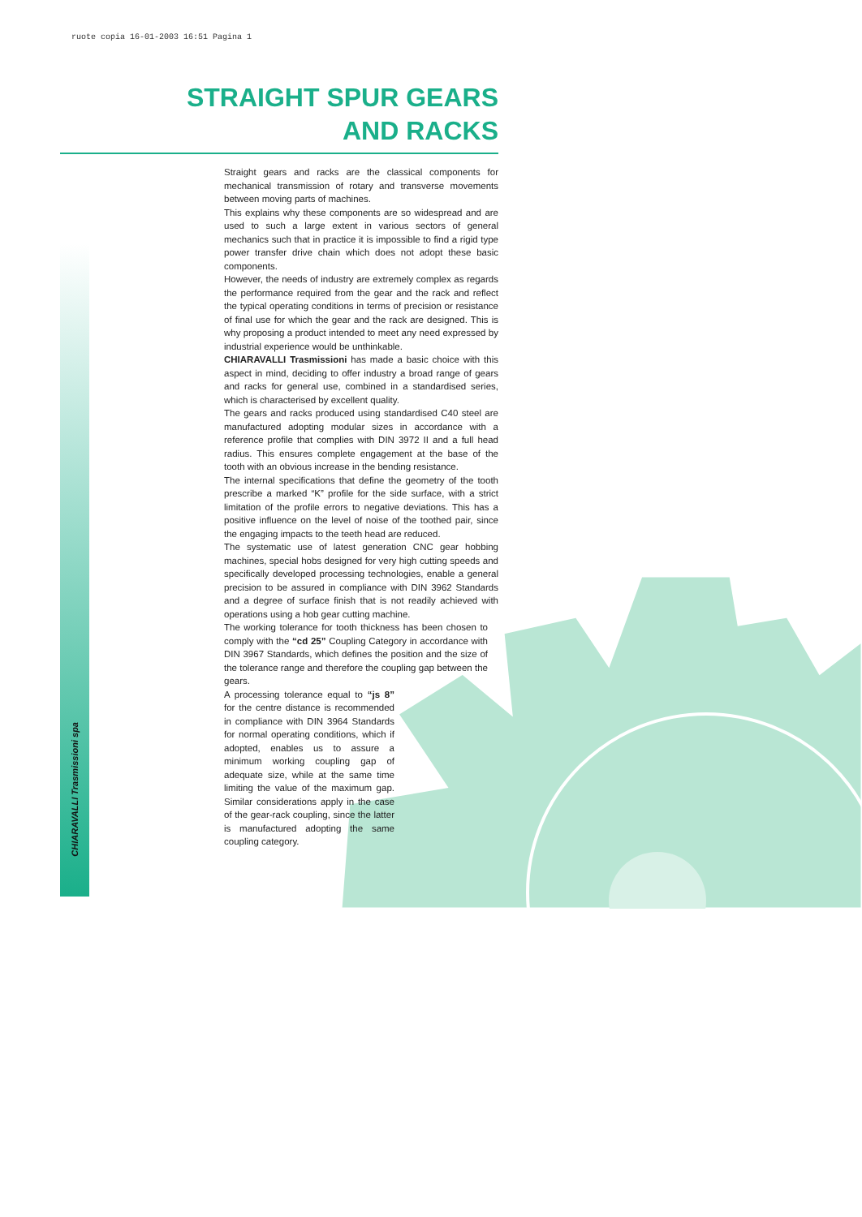ruote copia 16-01-2003 16:51 Pagina 1
CHIARAVALLI Trasmissioni spa
STRAIGHT SPUR GEARS
AND RACKS
Straight gears and racks are the classical components for mechanical transmission of rotary and transverse movements between moving parts of machines.
This explains why these components are so widespread and are used to such a large extent in various sectors of general mechanics such that in practice it is impossible to find a rigid type power transfer drive chain which does not adopt these basic components.
However, the needs of industry are extremely complex as regards the performance required from the gear and the rack and reflect the typical operating conditions in terms of precision or resistance of final use for which the gear and the rack are designed. This is why proposing a product intended to meet any need expressed by industrial experience would be unthinkable.
CHIARAVALLI Trasmissioni has made a basic choice with this aspect in mind, deciding to offer industry a broad range of gears and racks for general use, combined in a standardised series, which is characterised by excellent quality.
The gears and racks produced using standardised C40 steel are manufactured adopting modular sizes in accordance with a reference profile that complies with DIN 3972 II and a full head radius. This ensures complete engagement at the base of the tooth with an obvious increase in the bending resistance.
The internal specifications that define the geometry of the tooth prescribe a marked “K” profile for the side surface, with a strict limitation of the profile errors to negative deviations. This has a positive influence on the level of noise of the toothed pair, since the engaging impacts to the teeth head are reduced.
The systematic use of latest generation CNC gear hobbing machines, special hobs designed for very high cutting speeds and specifically developed processing technologies, enable a general precision to be assured in compliance with DIN 3962 Standards and a degree of surface finish that is not readily achieved with operations using a hob gear cutting machine.
The working tolerance for tooth thickness has been chosen to comply with the “cd 25” Coupling Category in accordance with DIN 3967 Standards, which defines the position and the size of the tolerance range and therefore the coupling gap between the gears.
A processing tolerance equal to “js 8” for the centre distance is recommended in compliance with DIN 3964 Standards for normal operating conditions, which if adopted, enables us to assure a minimum working coupling gap of adequate size, while at the same time limiting the value of the maximum gap. Similar considerations apply in the case of the gear-rack coupling, since the latter is manufactured adopting the same coupling category.